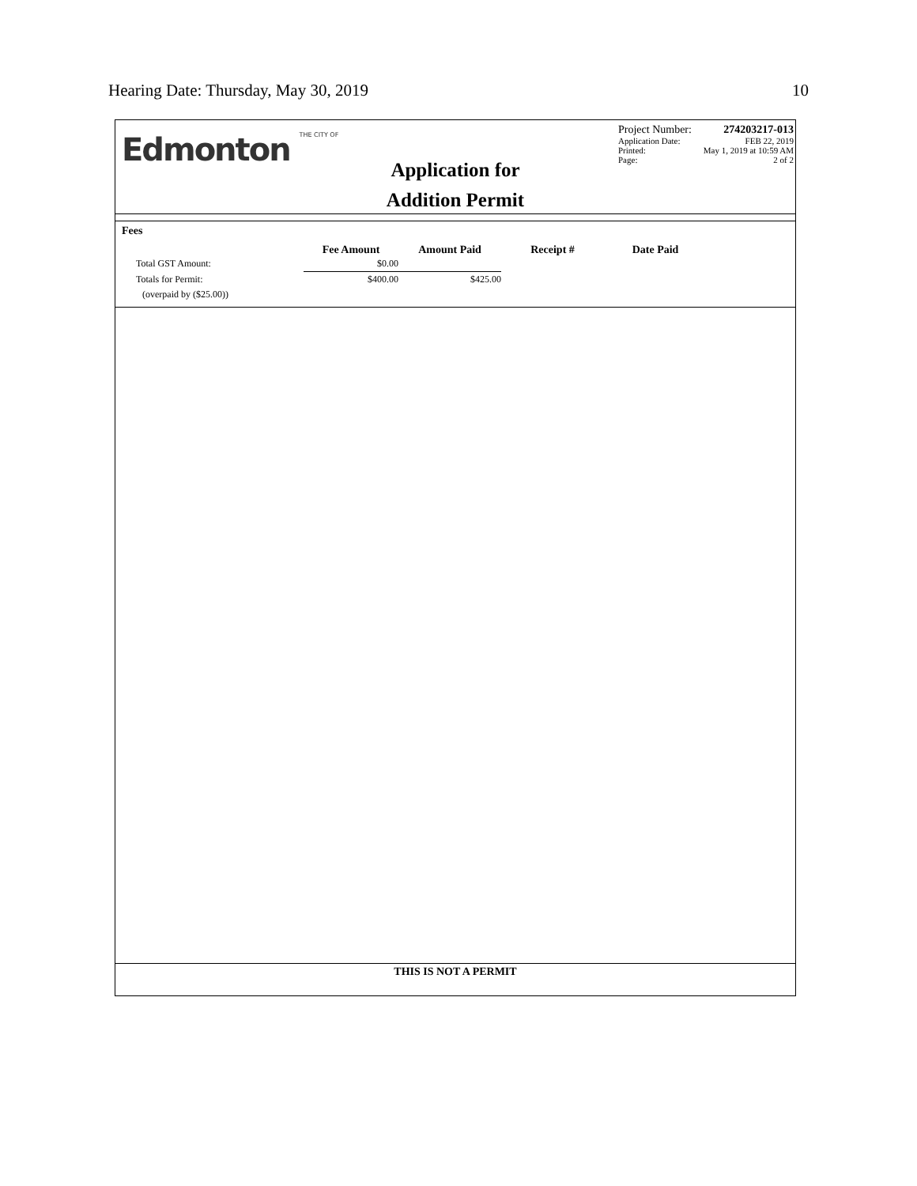Hearing Date: Thursday, May 30, 2019 10
Edmonton THE CITY OF
Application for
Addition Permit
Project Number: 274203217-013
Application Date: FEB 22, 2019
Printed: May 1, 2019 at 10:59 AM
Page: 2 of 2
Fees
| | Fee Amount | Amount Paid | Receipt # | Date Paid |
| --- | --- | --- | --- | --- |
| Total GST Amount: | $0.00 | | | |
| Totals for Permit: | $400.00 | $425.00 | | |
| (overpaid by ($25.00)) | | | | |
THIS IS NOT A PERMIT